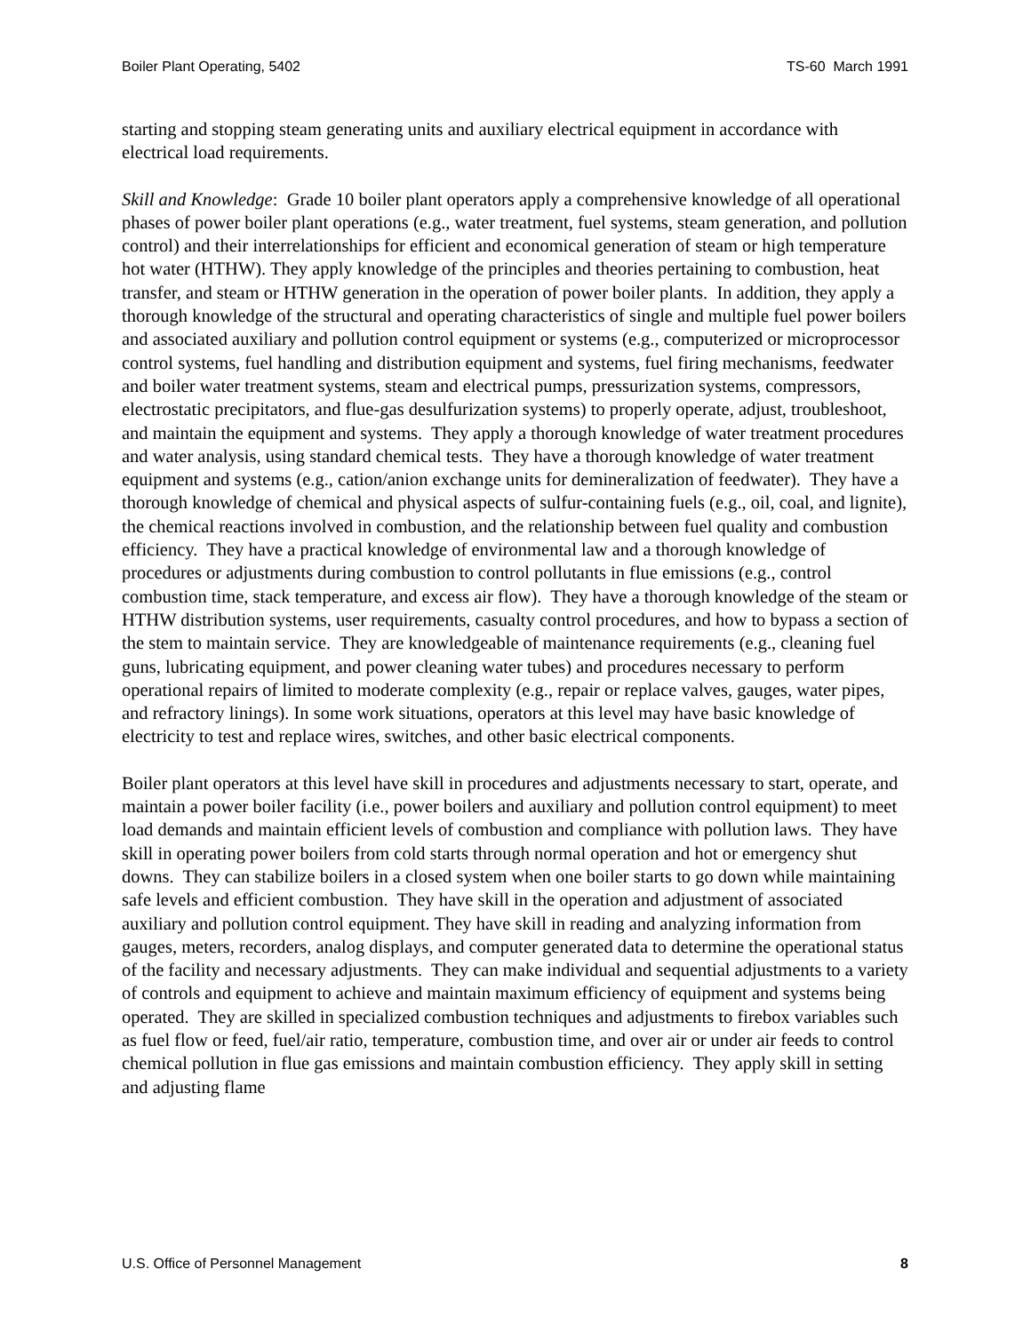Boiler Plant Operating, 5402 TS-60 March 1991
starting and stopping steam generating units and auxiliary electrical equipment in accordance with electrical load requirements.
Skill and Knowledge: Grade 10 boiler plant operators apply a comprehensive knowledge of all operational phases of power boiler plant operations (e.g., water treatment, fuel systems, steam generation, and pollution control) and their interrelationships for efficient and economical generation of steam or high temperature hot water (HTHW). They apply knowledge of the principles and theories pertaining to combustion, heat transfer, and steam or HTHW generation in the operation of power boiler plants. In addition, they apply a thorough knowledge of the structural and operating characteristics of single and multiple fuel power boilers and associated auxiliary and pollution control equipment or systems (e.g., computerized or microprocessor control systems, fuel handling and distribution equipment and systems, fuel firing mechanisms, feedwater and boiler water treatment systems, steam and electrical pumps, pressurization systems, compressors, electrostatic precipitators, and flue-gas desulfurization systems) to properly operate, adjust, troubleshoot, and maintain the equipment and systems. They apply a thorough knowledge of water treatment procedures and water analysis, using standard chemical tests. They have a thorough knowledge of water treatment equipment and systems (e.g., cation/anion exchange units for demineralization of feedwater). They have a thorough knowledge of chemical and physical aspects of sulfur-containing fuels (e.g., oil, coal, and lignite), the chemical reactions involved in combustion, and the relationship between fuel quality and combustion efficiency. They have a practical knowledge of environmental law and a thorough knowledge of procedures or adjustments during combustion to control pollutants in flue emissions (e.g., control combustion time, stack temperature, and excess air flow). They have a thorough knowledge of the steam or HTHW distribution systems, user requirements, casualty control procedures, and how to bypass a section of the stem to maintain service. They are knowledgeable of maintenance requirements (e.g., cleaning fuel guns, lubricating equipment, and power cleaning water tubes) and procedures necessary to perform operational repairs of limited to moderate complexity (e.g., repair or replace valves, gauges, water pipes, and refractory linings). In some work situations, operators at this level may have basic knowledge of electricity to test and replace wires, switches, and other basic electrical components.
Boiler plant operators at this level have skill in procedures and adjustments necessary to start, operate, and maintain a power boiler facility (i.e., power boilers and auxiliary and pollution control equipment) to meet load demands and maintain efficient levels of combustion and compliance with pollution laws. They have skill in operating power boilers from cold starts through normal operation and hot or emergency shut downs. They can stabilize boilers in a closed system when one boiler starts to go down while maintaining safe levels and efficient combustion. They have skill in the operation and adjustment of associated auxiliary and pollution control equipment. They have skill in reading and analyzing information from gauges, meters, recorders, analog displays, and computer generated data to determine the operational status of the facility and necessary adjustments. They can make individual and sequential adjustments to a variety of controls and equipment to achieve and maintain maximum efficiency of equipment and systems being operated. They are skilled in specialized combustion techniques and adjustments to firebox variables such as fuel flow or feed, fuel/air ratio, temperature, combustion time, and over air or under air feeds to control chemical pollution in flue gas emissions and maintain combustion efficiency. They apply skill in setting and adjusting flame
U.S. Office of Personnel Management 8